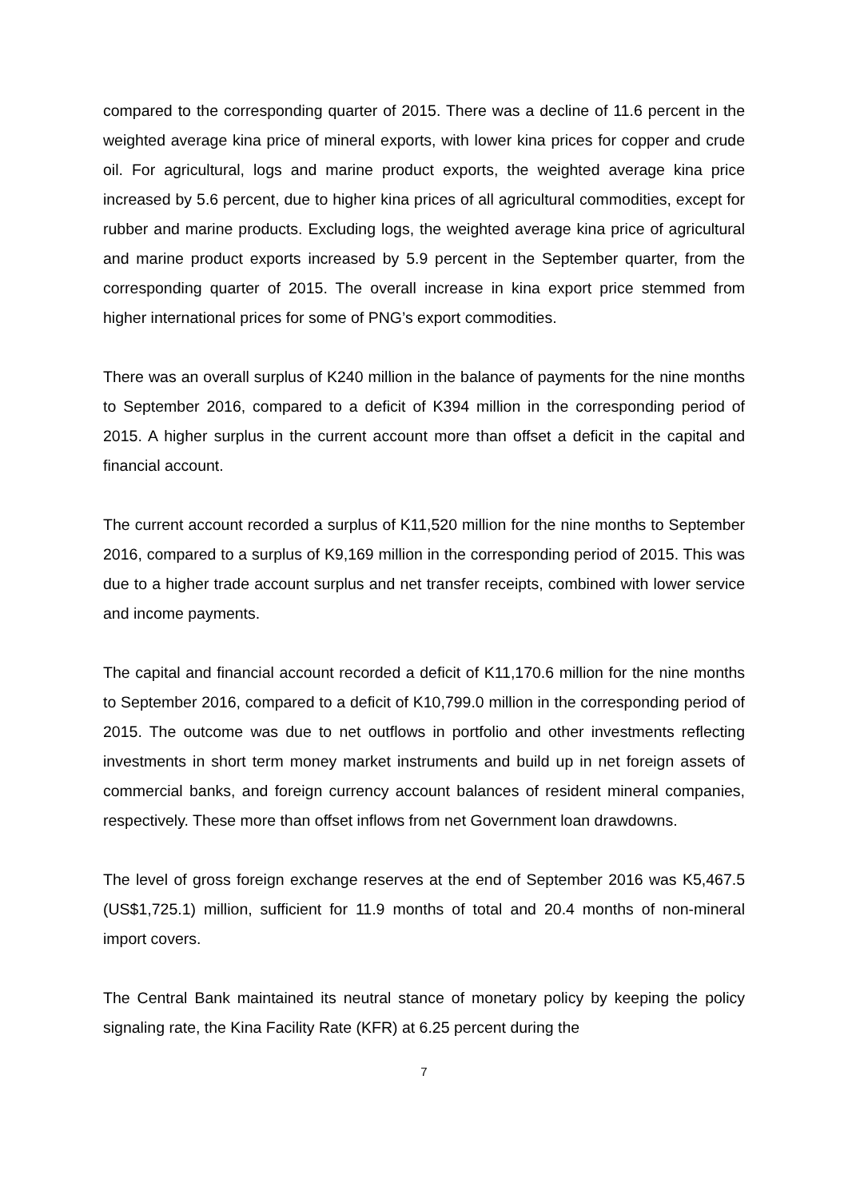compared to the corresponding quarter of 2015. There was a decline of 11.6 percent in the weighted average kina price of mineral exports, with lower kina prices for copper and crude oil. For agricultural, logs and marine product exports, the weighted average kina price increased by 5.6 percent, due to higher kina prices of all agricultural commodities, except for rubber and marine products. Excluding logs, the weighted average kina price of agricultural and marine product exports increased by 5.9 percent in the September quarter, from the corresponding quarter of 2015. The overall increase in kina export price stemmed from higher international prices for some of PNG’s export commodities.
There was an overall surplus of K240 million in the balance of payments for the nine months to September 2016, compared to a deficit of K394 million in the corresponding period of 2015. A higher surplus in the current account more than offset a deficit in the capital and financial account.
The current account recorded a surplus of K11,520 million for the nine months to September 2016, compared to a surplus of K9,169 million in the corresponding period of 2015. This was due to a higher trade account surplus and net transfer receipts, combined with lower service and income payments.
The capital and financial account recorded a deficit of K11,170.6 million for the nine months to September 2016, compared to a deficit of K10,799.0 million in the corresponding period of 2015. The outcome was due to net outflows in portfolio and other investments reflecting investments in short term money market instruments and build up in net foreign assets of commercial banks, and foreign currency account balances of resident mineral companies, respectively. These more than offset inflows from net Government loan drawdowns.
The level of gross foreign exchange reserves at the end of September 2016 was K5,467.5 (US$1,725.1) million, sufficient for 11.9 months of total and 20.4 months of non-mineral import covers.
The Central Bank maintained its neutral stance of monetary policy by keeping the policy signaling rate, the Kina Facility Rate (KFR) at 6.25 percent during the
7